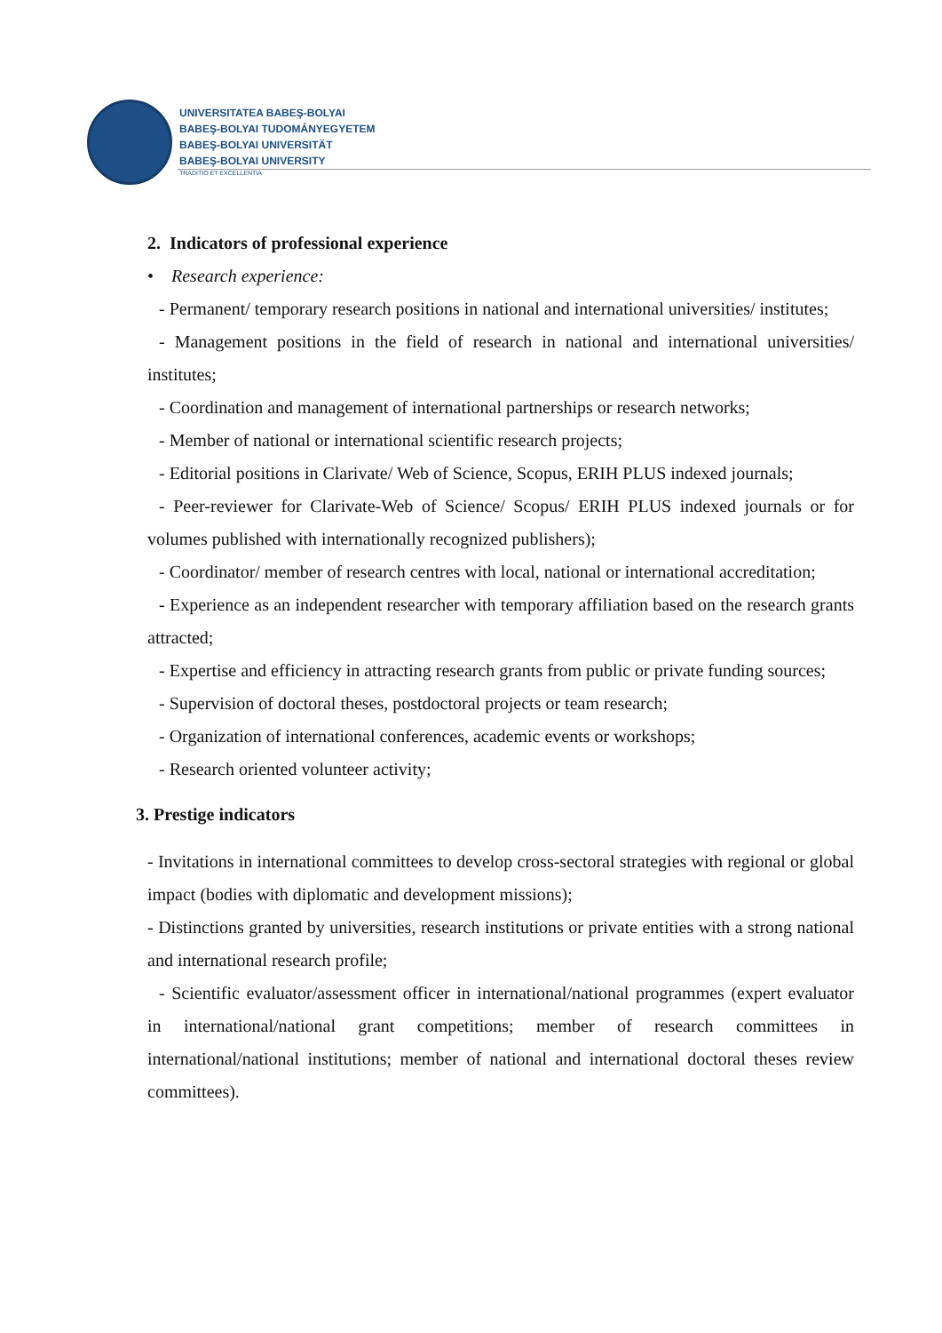UNIVERSITATEA BABEŞ-BOLYAI
BABEŞ-BOLYAI TUDOMÁNYEGYETEM
BABEŞ-BOLYAI UNIVERSITÄT
BABEŞ-BOLYAI UNIVERSITY
TRADITIO ET EXCELLENTIA
2. Indicators of professional experience
• Research experience:
- Permanent/ temporary research positions in national and international universities/ institutes;
- Management positions in the field of research in national and international universities/ institutes;
- Coordination and management of international partnerships or research networks;
- Member of national or international scientific research projects;
- Editorial positions in Clarivate/ Web of Science, Scopus, ERIH PLUS indexed journals;
- Peer-reviewer for Clarivate-Web of Science/ Scopus/ ERIH PLUS indexed journals or for volumes published with internationally recognized publishers);
- Coordinator/ member of research centres with local, national or international accreditation;
- Experience as an independent researcher with temporary affiliation based on the research grants attracted;
- Expertise and efficiency in attracting research grants from public or private funding sources;
- Supervision of doctoral theses, postdoctoral projects or team research;
- Organization of international conferences, academic events or workshops;
- Research oriented volunteer activity;
3. Prestige indicators
- Invitations in international committees to develop cross-sectoral strategies with regional or global impact (bodies with diplomatic and development missions);
- Distinctions granted by universities, research institutions or private entities with a strong national and international research profile;
- Scientific evaluator/assessment officer in international/national programmes (expert evaluator in international/national grant competitions; member of research committees in international/national institutions; member of national and international doctoral theses review committees).